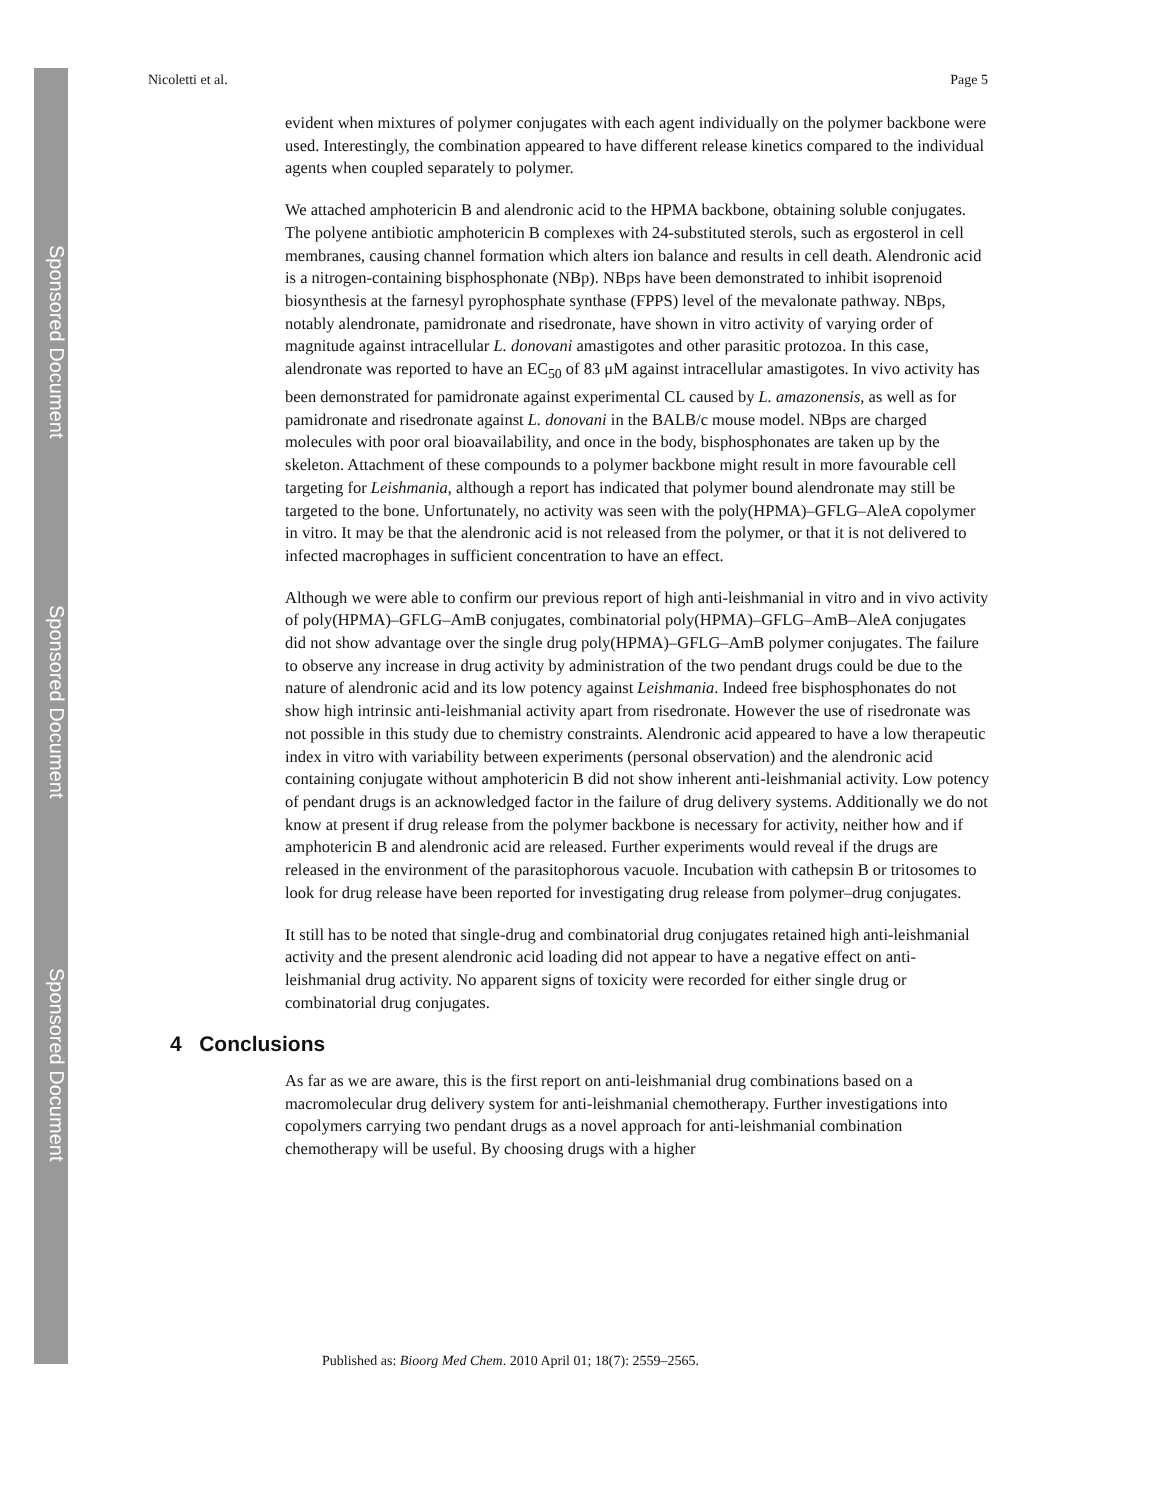Sponsored Document
Sponsored Document
Sponsored Document
Nicoletti et al. Page 5
evident when mixtures of polymer conjugates with each agent individually on the polymer backbone were used. Interestingly, the combination appeared to have different release kinetics compared to the individual agents when coupled separately to polymer.
We attached amphotericin B and alendronic acid to the HPMA backbone, obtaining soluble conjugates. The polyene antibiotic amphotericin B complexes with 24-substituted sterols, such as ergosterol in cell membranes, causing channel formation which alters ion balance and results in cell death. Alendronic acid is a nitrogen-containing bisphosphonate (NBp). NBps have been demonstrated to inhibit isoprenoid biosynthesis at the farnesyl pyrophosphate synthase (FPPS) level of the mevalonate pathway. NBps, notably alendronate, pamidronate and risedronate, have shown in vitro activity of varying order of magnitude against intracellular L. donovani amastigotes and other parasitic protozoa. In this case, alendronate was reported to have an EC<sub>50</sub> of 83 μM against intracellular amastigotes. In vivo activity has been demonstrated for pamidronate against experimental CL caused by L. amazonensis, as well as for pamidronate and risedronate against L. donovani in the BALB/c mouse model. NBps are charged molecules with poor oral bioavailability, and once in the body, bisphosphonates are taken up by the skeleton. Attachment of these compounds to a polymer backbone might result in more favourable cell targeting for Leishmania, although a report has indicated that polymer bound alendronate may still be targeted to the bone. Unfortunately, no activity was seen with the poly(HPMA)–GFLG–AleA copolymer in vitro. It may be that the alendronic acid is not released from the polymer, or that it is not delivered to infected macrophages in sufficient concentration to have an effect.
Although we were able to confirm our previous report of high anti-leishmanial in vitro and in vivo activity of poly(HPMA)–GFLG–AmB conjugates, combinatorial poly(HPMA)–GFLG–AmB–AleA conjugates did not show advantage over the single drug poly(HPMA)–GFLG–AmB polymer conjugates. The failure to observe any increase in drug activity by administration of the two pendant drugs could be due to the nature of alendronic acid and its low potency against Leishmania. Indeed free bisphosphonates do not show high intrinsic anti-leishmanial activity apart from risedronate. However the use of risedronate was not possible in this study due to chemistry constraints. Alendronic acid appeared to have a low therapeutic index in vitro with variability between experiments (personal observation) and the alendronic acid containing conjugate without amphotericin B did not show inherent anti-leishmanial activity. Low potency of pendant drugs is an acknowledged factor in the failure of drug delivery systems. Additionally we do not know at present if drug release from the polymer backbone is necessary for activity, neither how and if amphotericin B and alendronic acid are released. Further experiments would reveal if the drugs are released in the environment of the parasitophorous vacuole. Incubation with cathepsin B or tritosomes to look for drug release have been reported for investigating drug release from polymer–drug conjugates.
It still has to be noted that single-drug and combinatorial drug conjugates retained high anti-leishmanial activity and the present alendronic acid loading did not appear to have a negative effect on anti-leishmanial drug activity. No apparent signs of toxicity were recorded for either single drug or combinatorial drug conjugates.
4 Conclusions
As far as we are aware, this is the first report on anti-leishmanial drug combinations based on a macromolecular drug delivery system for anti-leishmanial chemotherapy. Further investigations into copolymers carrying two pendant drugs as a novel approach for anti-leishmanial combination chemotherapy will be useful. By choosing drugs with a higher
Published as: Bioorg Med Chem. 2010 April 01; 18(7): 2559–2565.